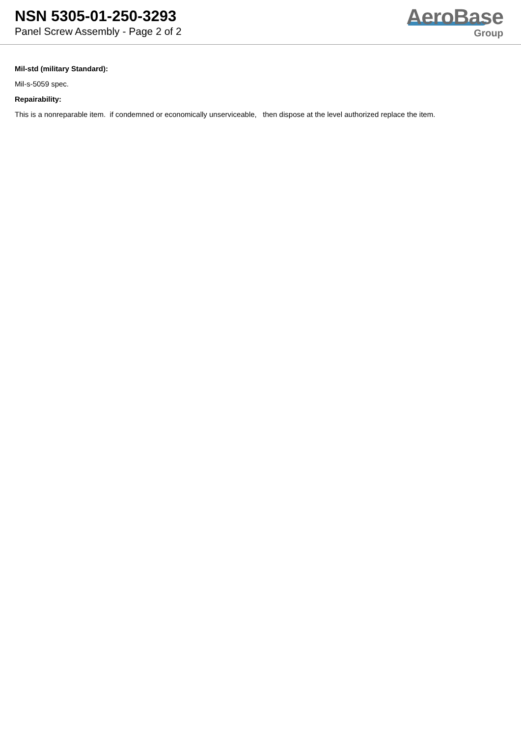NSN 5305-01-250-3293
Panel Screw Assembly - Page 2 of 2
AeroBase
Group
Mil-std (military Standard):
Mil-s-5059 spec.
Repairability:
This is a nonreparable item. if condemned or economically unserviceable, then dispose at the level authorized replace the item.